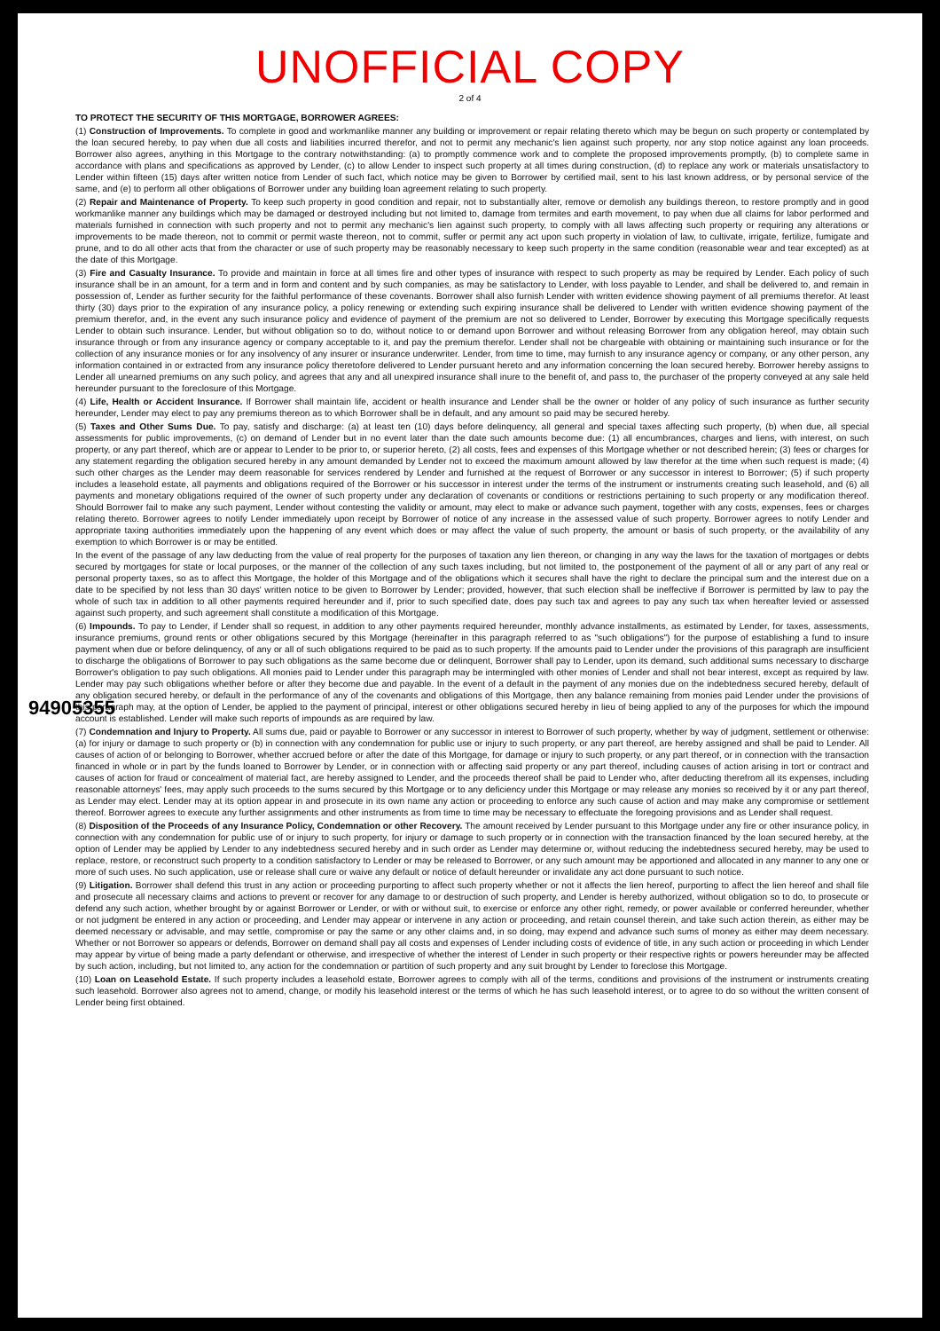UNOFFICIAL COPY
2 of 4
TO PROTECT THE SECURITY OF THIS MORTGAGE, BORROWER AGREES:
(1) Construction of Improvements. To complete in good and workmanlike manner any building or improvement or repair relating thereto which may be begun on such property or contemplated by the loan secured hereby, to pay when due all costs and liabilities incurred therefor, and not to permit any mechanic's lien against such property, nor any stop notice against any loan proceeds. Borrower also agrees, anything in this Mortgage to the contrary notwithstanding: (a) to promptly commence work and to complete the proposed improvements promptly, (b) to complete same in accordance with plans and specifications as approved by Lender, (c) to allow Lender to inspect such property at all times during construction, (d) to replace any work or materials unsatisfactory to Lender within fifteen (15) days after written notice from Lender of such fact, which notice may be given to Borrower by certified mail, sent to his last known address, or by personal service of the same, and (e) to perform all other obligations of Borrower under any building loan agreement relating to such property.
(2) Repair and Maintenance of Property. To keep such property in good condition and repair, not to substantially alter, remove or demolish any buildings thereon, to restore promptly and in good workmanlike manner any buildings which may be damaged or destroyed including but not limited to, damage from termites and earth movement, to pay when due all claims for labor performed and materials furnished in connection with such property and not to permit any mechanic's lien against such property, to comply with all laws affecting such property or requiring any alterations or improvements to be made thereon, not to commit or permit waste thereon, not to commit, suffer or permit any act upon such property in violation of law, to cultivate, irrigate, fertilize, fumigate and prune, and to do all other acts that from the character or use of such property may be reasonably necessary to keep such property in the same condition (reasonable wear and tear excepted) as at the date of this Mortgage.
(3) Fire and Casualty Insurance. To provide and maintain in force at all times fire and other types of insurance with respect to such property as may be required by Lender. Each policy of such insurance shall be in an amount, for a term and in form and content and by such companies, as may be satisfactory to Lender, with loss payable to Lender, and shall be delivered to, and remain in possession of, Lender as further security for the faithful performance of these covenants. Borrower shall also furnish Lender with written evidence showing payment of all premiums therefor. At least thirty (30) days prior to the expiration of any insurance policy, a policy renewing or extending such expiring insurance shall be delivered to Lender with written evidence showing payment of the premium therefor, and, in the event any such insurance policy and evidence of payment of the premium are not so delivered to Lender, Borrower by executing this Mortgage specifically requests Lender to obtain such insurance. Lender, but without obligation so to do, without notice to or demand upon Borrower and without releasing Borrower from any obligation hereof, may obtain such insurance through or from any insurance agency or company acceptable to it, and pay the premium therefor. Lender shall not be chargeable with obtaining or maintaining such insurance or for the collection of any insurance monies or for any insolvency of any insurer or insurance underwriter. Lender, from time to time, may furnish to any insurance agency or company, or any other person, any information contained in or extracted from any insurance policy theretofore delivered to Lender pursuant hereto and any information concerning the loan secured hereby. Borrower hereby assigns to Lender all unearned premiums on any such policy, and agrees that any and all unexpired insurance shall inure to the benefit of, and pass to, the purchaser of the property conveyed at any sale held hereunder pursuant to the foreclosure of this Mortgage.
(4) Life, Health or Accident Insurance. If Borrower shall maintain life, accident or health insurance and Lender shall be the owner or holder of any policy of such insurance as further security hereunder, Lender may elect to pay any premiums thereon as to which Borrower shall be in default, and any amount so paid may be secured hereby.
(5) Taxes and Other Sums Due. To pay, satisfy and discharge: (a) at least ten (10) days before delinquency, all general and special taxes affecting such property, (b) when due, all special assessments for public improvements, (c) on demand of Lender but in no event later than the date such amounts become due: (1) all encumbrances, charges and liens, with interest, on such property, or any part thereof, which are or appear to Lender to be prior to, or superior hereto, (2) all costs, fees and expenses of this Mortgage whether or not described herein; (3) fees or charges for any statement regarding the obligation secured hereby in any amount demanded by Lender not to exceed the maximum amount allowed by law therefor at the time when such request is made; (4) such other charges as the Lender may deem reasonable for services rendered by Lender and furnished at the request of Borrower or any successor in interest to Borrower; (5) if such property includes a leasehold estate, all payments and obligations required of the Borrower or his successor in interest under the terms of the instrument or instruments creating such leasehold, and (6) all payments and monetary obligations required of the owner of such property under any declaration of covenants or conditions or restrictions pertaining to such property or any modification thereof. Should Borrower fail to make any such payment, Lender without contesting the validity or amount, may elect to make or advance such payment, together with any costs, expenses, fees or charges relating thereto. Borrower agrees to notify Lender immediately upon receipt by Borrower of notice of any increase in the assessed value of such property. Borrower agrees to notify Lender and appropriate taxing authorities immediately upon the happening of any event which does or may affect the value of such property, the amount or basis of such property, or the availability of any exemption to which Borrower is or may be entitled.
In the event of the passage of any law deducting from the value of real property for the purposes of taxation any lien thereon, or changing in any way the laws for the taxation of mortgages or debts secured by mortgages for state or local purposes, or the manner of the collection of any such taxes including, but not limited to, the postponement of the payment of all or any part of any real or personal property taxes, so as to affect this Mortgage, the holder of this Mortgage and of the obligations which it secures shall have the right to declare the principal sum and the interest due on a date to be specified by not less than 30 days' written notice to be given to Borrower by Lender; provided, however, that such election shall be ineffective if Borrower is permitted by law to pay the whole of such tax in addition to all other payments required hereunder and if, prior to such specified date, does pay such tax and agrees to pay any such tax when hereafter levied or assessed against such property, and such agreement shall constitute a modification of this Mortgage.
(6) Impounds. To pay to Lender, if Lender shall so request, in addition to any other payments required hereunder, monthly advance installments, as estimated by Lender, for taxes, assessments, insurance premiums, ground rents or other obligations secured by this Mortgage (hereinafter in this paragraph referred to as "such obligations") for the purpose of establishing a fund to insure payment when due or before delinquency, of any or all of such obligations required to be paid as to such property. If the amounts paid to Lender under the provisions of this paragraph are insufficient to discharge the obligations of Borrower to pay such obligations as the same become due or delinquent, Borrower shall pay to Lender, upon its demand, such additional sums necessary to discharge Borrower's obligation to pay such obligations. All monies paid to Lender under this paragraph may be intermingled with other monies of Lender and shall not bear interest, except as required by law. Lender may pay such obligations whether before or after they become due and payable. In the event of a default in the payment of any monies due on the indebtedness secured hereby, default of any obligation secured hereby, or default in the performance of any of the covenants and obligations of this Mortgage, then any balance remaining from monies paid Lender under the provisions of this paragraph may, at the option of Lender, be applied to the payment of principal, interest or other obligations secured hereby in lieu of being applied to any of the purposes for which the impound account is established. Lender will make such reports of impounds as are required by law.
(7) Condemnation and Injury to Property. All sums due, paid or payable to Borrower or any successor in interest to Borrower of such property, whether by way of judgment, settlement or otherwise: (a) for injury or damage to such property or (b) in connection with any condemnation for public use or injury to such property, or any part thereof, are hereby assigned and shall be paid to Lender. All causes of action of or belonging to Borrower, whether accrued before or after the date of this Mortgage, for damage or injury to such property, or any part thereof, or in connection with the transaction financed in whole or in part by the funds loaned to Borrower by Lender, or in connection with or affecting said property or any part thereof, including causes of action arising in tort or contract and causes of action for fraud or concealment of material fact, are hereby assigned to Lender, and the proceeds thereof shall be paid to Lender who, after deducting therefrom all its expenses, including reasonable attorneys' fees, may apply such proceeds to the sums secured by this Mortgage or to any deficiency under this Mortgage or may release any monies so received by it or any part thereof, as Lender may elect. Lender may at its option appear in and prosecute in its own name any action or proceeding to enforce any such cause of action and may make any compromise or settlement thereof. Borrower agrees to execute any further assignments and other instruments as from time to time may be necessary to effectuate the foregoing provisions and as Lender shall request.
(8) Disposition of the Proceeds of any Insurance Policy, Condemnation or other Recovery. The amount received by Lender pursuant to this Mortgage under any fire or other insurance policy, in connection with any condemnation for public use of or injury to such property, for injury or damage to such property or in connection with the transaction financed by the loan secured hereby, at the option of Lender may be applied by Lender to any indebtedness secured hereby and in such order as Lender may determine or, without reducing the indebtedness secured hereby, may be used to replace, restore, or reconstruct such property to a condition satisfactory to Lender or may be released to Borrower, or any such amount may be apportioned and allocated in any manner to any one or more of such uses. No such application, use or release shall cure or waive any default or notice of default hereunder or invalidate any act done pursuant to such notice.
(9) Litigation. Borrower shall defend this trust in any action or proceeding purporting to affect such property whether or not it affects the lien hereof, purporting to affect the lien hereof and shall file and prosecute all necessary claims and actions to prevent or recover for any damage to or destruction of such property, and Lender is hereby authorized, without obligation so to do, to prosecute or defend any such action, whether brought by or against Borrower or Lender, or with or without suit, to exercise or enforce any other right, remedy, or power available or conferred hereunder, whether or not judgment be entered in any action or proceeding, and Lender may appear or intervene in any action or proceeding, and retain counsel therein, and take such action therein, as either may be deemed necessary or advisable, and may settle, compromise or pay the same or any other claims and, in so doing, may expend and advance such sums of money as either may deem necessary. Whether or not Borrower so appears or defends, Borrower on demand shall pay all costs and expenses of Lender including costs of evidence of title, in any such action or proceeding in which Lender may appear by virtue of being made a party defendant or otherwise, and irrespective of whether the interest of Lender in such property or their respective rights or powers hereunder may be affected by such action, including, but not limited to, any action for the condemnation or partition of such property and any suit brought by Lender to foreclose this Mortgage.
(10) Loan on Leasehold Estate. If such property includes a leasehold estate, Borrower agrees to comply with all of the terms, conditions and provisions of the instrument or instruments creating such leasehold. Borrower also agrees not to amend, change, or modify his leasehold interest or the terms of which he has such leasehold interest, or to agree to do so without the written consent of Lender being first obtained.
94905355